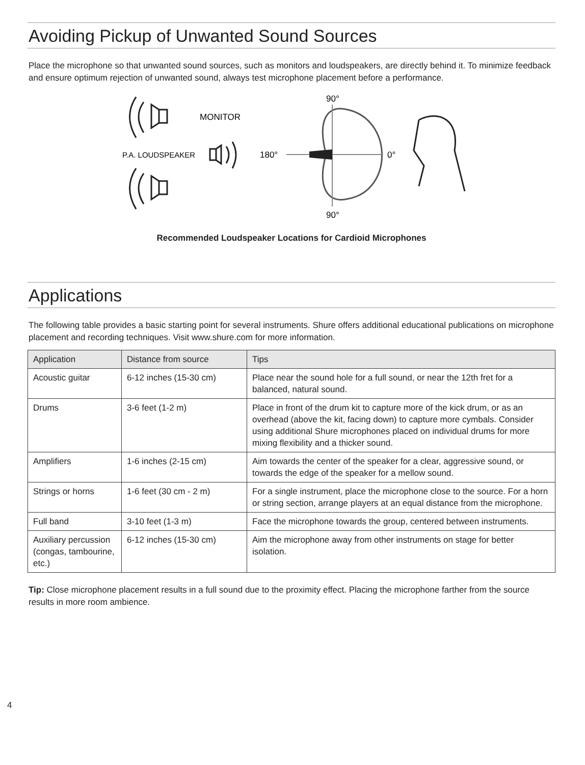Avoiding Pickup of Unwanted Sound Sources
Place the microphone so that unwanted sound sources, such as monitors and loudspeakers, are directly behind it. To minimize feedback and ensure optimum rejection of unwanted sound, always test microphone placement before a performance.
90°
90°
180°
0°
MONITOR
P.A. LOUDSPEAKER
Recommended Loudspeaker Locations for Cardioid Microphones
Applications
The following table provides a basic starting point for several instruments. Shure offers additional educational publications on microphone placement and recording techniques. Visit www.shure.com for more information.
| Application | Distance from source | Tips |
| --- | --- | --- |
| Acoustic guitar | 6-12 inches (15-30 cm) | Place near the sound hole for a full sound, or near the 12th fret for a balanced, natural sound. |
| Drums | 3-6 feet (1-2 m) | Place in front of the drum kit to capture more of the kick drum, or as an overhead (above the kit, facing down) to capture more cymbals. Consider using additional Shure microphones placed on individual drums for more mixing flexibility and a thicker sound. |
| Amplifiers | 1-6 inches (2-15 cm) | Aim towards the center of the speaker for a clear, aggressive sound, or towards the edge of the speaker for a mellow sound. |
| Strings or horns | 1-6 feet (30 cm - 2 m) | For a single instrument, place the microphone close to the source. For a horn or string section, arrange players at an equal distance from the microphone. |
| Full band | 3-10 feet (1-3 m) | Face the microphone towards the group, centered between instruments. |
| Auxiliary percussion (congas, tambourine, etc.) | 6-12 inches (15-30 cm) | Aim the microphone away from other instruments on stage for better isolation. |
Tip: Close microphone placement results in a full sound due to the proximity effect. Placing the microphone farther from the source results in more room ambience.
4